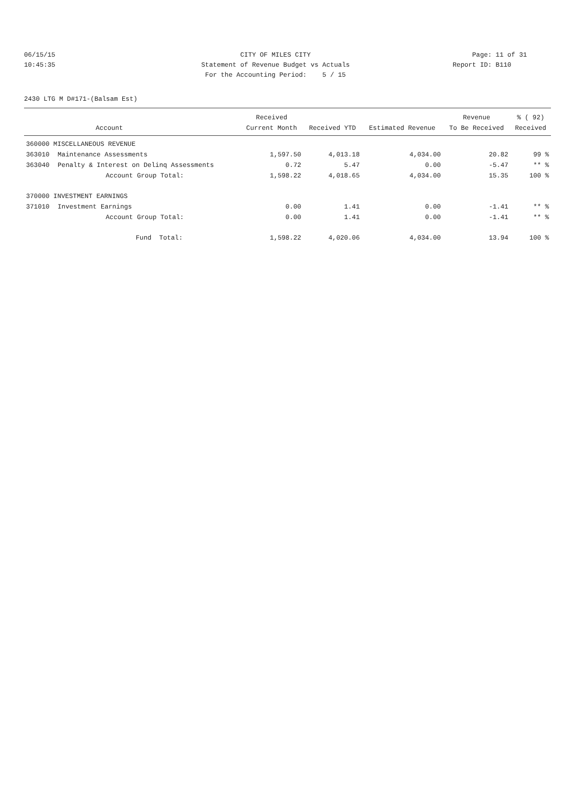06/15/15 CITY OF MILES CITY Page: 11 of 31
10:45:35 Statement of Revenue Budget vs Actuals Report ID: B110
For the Accounting Period: 5 / 15
2430 LTG M D#171-(Balsam Est)
| | | Received | | | Revenue | % ( 92) |
| --- | --- | --- | --- | --- | --- | --- |
| | Account | Current Month | Received YTD | Estimated Revenue | To Be Received | Received |
| 360000 MISCELLANEOUS REVENUE | | | | | | |
| 363010 | Maintenance Assessments | 1,597.50 | 4,013.18 | 4,034.00 | 20.82 | 99 % |
| 363040 | Penalty & Interest on Delinq Assessments | 0.72 | 5.47 | 0.00 | -5.47 | ** % |
| | Account Group Total: | 1,598.22 | 4,018.65 | 4,034.00 | 15.35 | 100 % |
| 370000 INVESTMENT EARNINGS | | | | | | |
| 371010 | Investment Earnings | 0.00 | 1.41 | 0.00 | -1.41 | ** % |
| | Account Group Total: | 0.00 | 1.41 | 0.00 | -1.41 | ** % |
| | Fund Total: | 1,598.22 | 4,020.06 | 4,034.00 | 13.94 | 100 % |